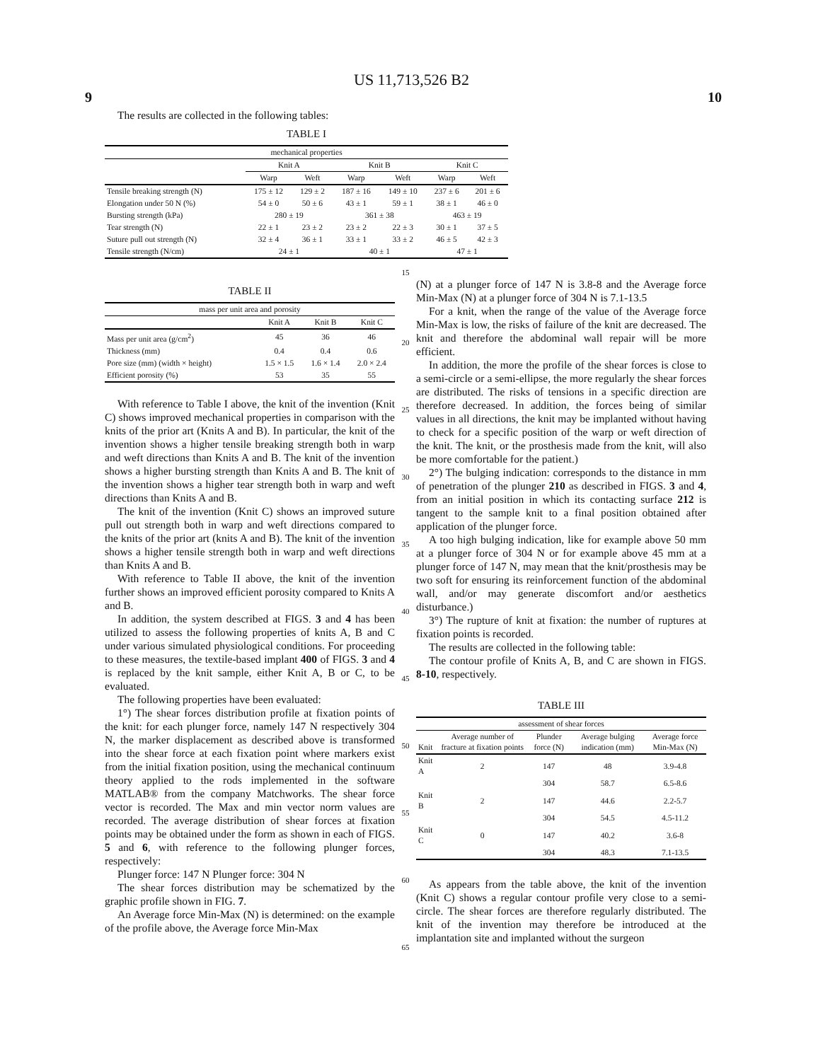US 11,713,526 B2
9 10
The results are collected in the following tables:
TABLE I
| mechanical properties | | | | | | |
| | Knit A | | Knit B | | Knit C | |
| | Warp | Weft | Warp | Weft | Warp | Weft |
| Tensile breaking strength (N) | 175 ± 12 | 129 ± 2 | 187 ± 16 | 149 ± 10 | 237 ± 6 | 201 ± 6 |
| Elongation under 50 N (%) | 54 ± 0 | 50 ± 6 | 43 ± 1 | 59 ± 1 | 38 ± 1 | 46 ± 0 |
| Bursting strength (kPa) | 280 ± 19 | | 361 ± 38 | | 463 ± 19 | |
| Tear strength (N) | 22 ± 1 | 23 ± 2 | 23 ± 2 | 22 ± 3 | 30 ± 1 | 37 ± 5 |
| Suture pull out strength (N) | 32 ± 4 | 36 ± 1 | 33 ± 1 | 33 ± 2 | 46 ± 5 | 42 ± 3 |
| Tensile strength (N/cm) | 24 ± 1 | | 40 ± 1 | | 47 ± 1 | |
TABLE II
| mass per unit area and porosity | | | |
| | Knit A | Knit B | Knit C |
| Mass per unit area (g/cm<sup>2</sup>) | 45 | 36 | 46 |
| Thickness (mm) | 0.4 | 0.4 | 0.6 |
| Pore size (mm) (width × height) | 1.5 × 1.5 | 1.6 × 1.4 | 2.0 × 2.4 |
| Efficient porosity (%) | 53 | 35 | 55 |
With reference to Table I above, the knit of the invention (Knit C) shows improved mechanical properties in comparison with the knits of the prior art (Knits A and B). In particular, the knit of the invention shows a higher tensile breaking strength both in warp and weft directions than Knits A and B. The knit of the invention shows a higher bursting strength than Knits A and B. The knit of the invention shows a higher tear strength both in warp and weft directions than Knits A and B.
The knit of the invention (Knit C) shows an improved suture pull out strength both in warp and weft directions compared to the knits of the prior art (knits A and B). The knit of the invention shows a higher tensile strength both in warp and weft directions than Knits A and B.
With reference to Table II above, the knit of the invention further shows an improved efficient porosity compared to Knits A and B.
In addition, the system described at FIGS. 3 and 4 has been utilized to assess the following properties of knits A, B and C under various simulated physiological conditions. For proceeding to these measures, the textile-based implant 400 of FIGS. 3 and 4 is replaced by the knit sample, either Knit A, B or C, to be evaluated.
The following properties have been evaluated:
1°) The shear forces distribution profile at fixation points of the knit: for each plunger force, namely 147 N respectively 304 N, the marker displacement as described above is transformed into the shear force at each fixation point where markers exist from the initial fixation position, using the mechanical continuum theory applied to the rods implemented in the software MATLAB® from the company Matchworks. The shear force vector is recorded. The Max and min vector norm values are recorded. The average distribution of shear forces at fixation points may be obtained under the form as shown in each of FIGS. 5 and 6, with reference to the following plunger forces, respectively:
Plunger force: 147 N Plunger force: 304 N
The shear forces distribution may be schematized by the graphic profile shown in FIG. 7.
An Average force Min-Max (N) is determined: on the example of the profile above, the Average force Min-Max
15
20
25
30
35
40
45
50
55
60
65
(N) at a plunger force of 147 N is 3.8-8 and the Average force Min-Max (N) at a plunger force of 304 N is 7.1-13.5
For a knit, when the range of the value of the Average force Min-Max is low, the risks of failure of the knit are decreased. The knit and therefore the abdominal wall repair will be more efficient.
In addition, the more the profile of the shear forces is close to a semi-circle or a semi-ellipse, the more regularly the shear forces are distributed. The risks of tensions in a specific direction are therefore decreased. In addition, the forces being of similar values in all directions, the knit may be implanted without having to check for a specific position of the warp or weft direction of the knit. The knit, or the prosthesis made from the knit, will also be more comfortable for the patient.)
2°) The bulging indication: corresponds to the distance in mm of penetration of the plunger 210 as described in FIGS. 3 and 4, from an initial position in which its contacting surface 212 is tangent to the sample knit to a final position obtained after application of the plunger force.
A too high bulging indication, like for example above 50 mm at a plunger force of 304 N or for example above 45 mm at a plunger force of 147 N, may mean that the knit/prosthesis may be two soft for ensuring its reinforcement function of the abdominal wall, and/or may generate discomfort and/or aesthetics disturbance.)
3°) The rupture of knit at fixation: the number of ruptures at fixation points is recorded.
The results are collected in the following table:
The contour profile of Knits A, B, and C are shown in FIGS. 8-10, respectively.
TABLE III
| assessment of shear forces | | | | |
| Knit | Average number of fracture at fixation points | Plunder force (N) | Average bulging indication (mm) | Average force Min-Max (N) |
| Knit A | 2 | 147 | 48 | 3.9-4.8 |
| | | 304 | 58.7 | 6.5-8.6 |
| Knit B | 2 | 147 | 44.6 | 2.2-5.7 |
| | | 304 | 54.5 | 4.5-11.2 |
| Knit C | 0 | 147 | 40.2 | 3.6-8 |
| | | 304 | 48.3 | 7.1-13.5 |
As appears from the table above, the knit of the invention (Knit C) shows a regular contour profile very close to a semi-circle. The shear forces are therefore regularly distributed. The knit of the invention may therefore be introduced at the implantation site and implanted without the surgeon